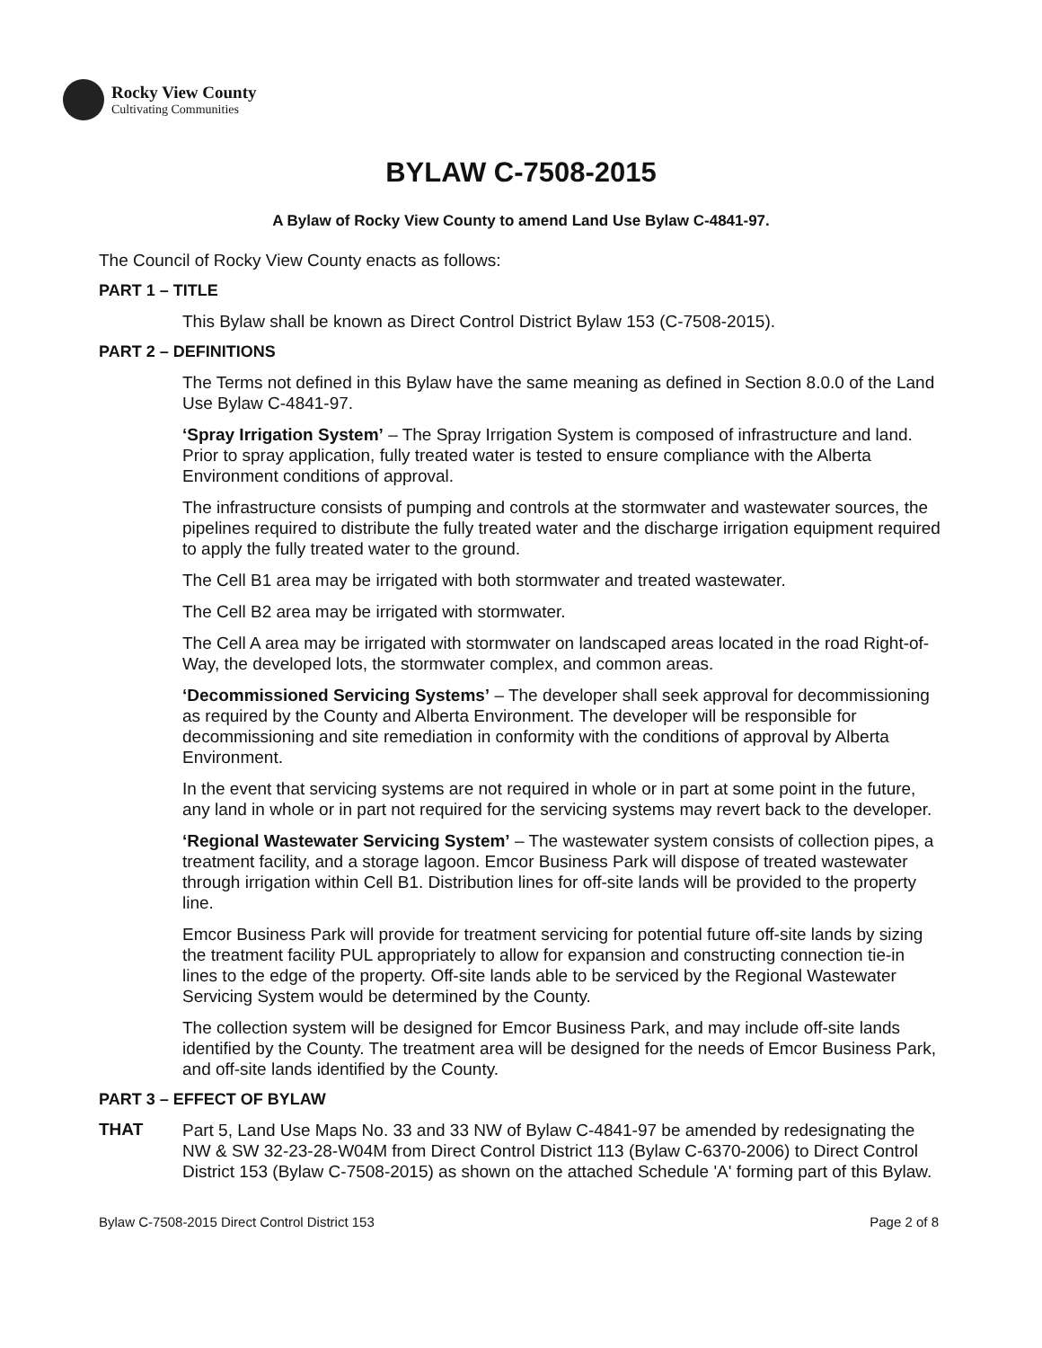Rocky View County
Cultivating Communities
BYLAW C-7508-2015
A Bylaw of Rocky View County to amend Land Use Bylaw C-4841-97.
The Council of Rocky View County enacts as follows:
PART 1 – TITLE
This Bylaw shall be known as Direct Control District Bylaw 153 (C-7508-2015).
PART 2 – DEFINITIONS
The Terms not defined in this Bylaw have the same meaning as defined in Section 8.0.0 of the Land Use Bylaw C-4841-97.
‘Spray Irrigation System’ – The Spray Irrigation System is composed of infrastructure and land. Prior to spray application, fully treated water is tested to ensure compliance with the Alberta Environment conditions of approval.
The infrastructure consists of pumping and controls at the stormwater and wastewater sources, the pipelines required to distribute the fully treated water and the discharge irrigation equipment required to apply the fully treated water to the ground.
The Cell B1 area may be irrigated with both stormwater and treated wastewater.
The Cell B2 area may be irrigated with stormwater.
The Cell A area may be irrigated with stormwater on landscaped areas located in the road Right-of- Way, the developed lots, the stormwater complex, and common areas.
‘Decommissioned Servicing Systems’ – The developer shall seek approval for decommissioning as required by the County and Alberta Environment. The developer will be responsible for decommissioning and site remediation in conformity with the conditions of approval by Alberta Environment.
In the event that servicing systems are not required in whole or in part at some point in the future, any land in whole or in part not required for the servicing systems may revert back to the developer.
‘Regional Wastewater Servicing System’ – The wastewater system consists of collection pipes, a treatment facility, and a storage lagoon. Emcor Business Park will dispose of treated wastewater through irrigation within Cell B1. Distribution lines for off-site lands will be provided to the property line.
Emcor Business Park will provide for treatment servicing for potential future off-site lands by sizing the treatment facility PUL appropriately to allow for expansion and constructing connection tie-in lines to the edge of the property. Off-site lands able to be serviced by the Regional Wastewater Servicing System would be determined by the County.
The collection system will be designed for Emcor Business Park, and may include off-site lands identified by the County. The treatment area will be designed for the needs of Emcor Business Park, and off-site lands identified by the County.
PART 3 – EFFECT OF BYLAW
THAT
Part 5, Land Use Maps No. 33 and 33 NW of Bylaw C-4841-97 be amended by redesignating the NW & SW 32-23-28-W04M from Direct Control District 113 (Bylaw C-6370-2006) to Direct Control District 153 (Bylaw C-7508-2015) as shown on the attached Schedule 'A' forming part of this Bylaw.
Bylaw C-7508-2015 Direct Control District 153 Page 2 of 8